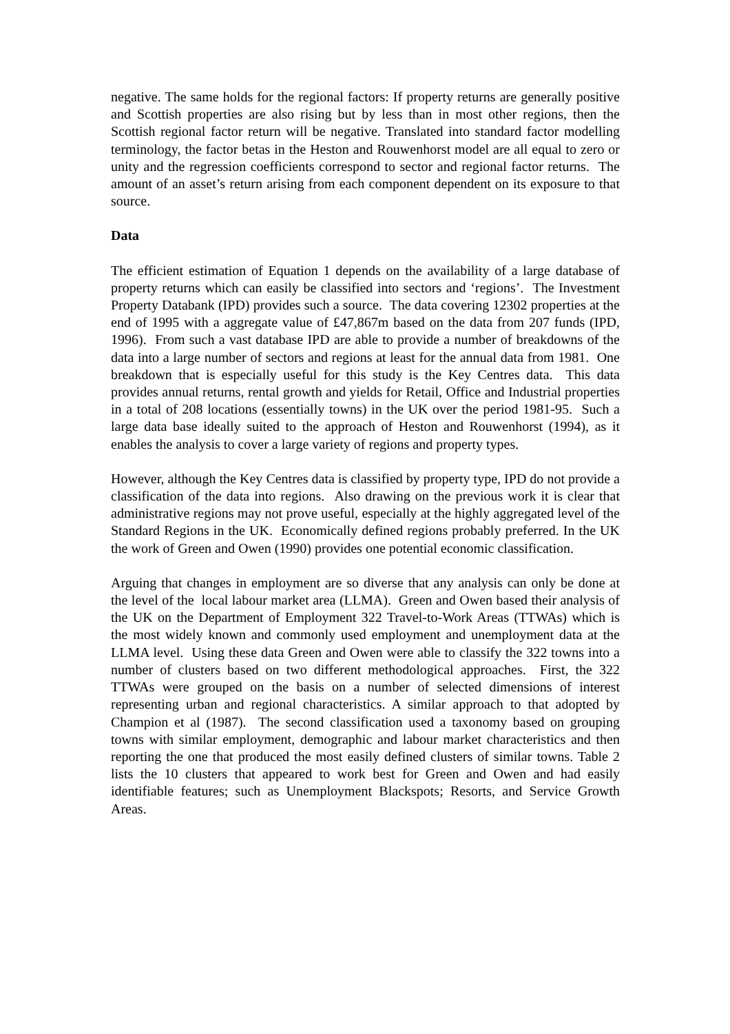negative. The same holds for the regional factors: If property returns are generally positive and Scottish properties are also rising but by less than in most other regions, then the Scottish regional factor return will be negative. Translated into standard factor modelling terminology, the factor betas in the Heston and Rouwenhorst model are all equal to zero or unity and the regression coefficients correspond to sector and regional factor returns. The amount of an asset’s return arising from each component dependent on its exposure to that source.
Data
The efficient estimation of Equation 1 depends on the availability of a large database of property returns which can easily be classified into sectors and ‘regions’. The Investment Property Databank (IPD) provides such a source. The data covering 12302 properties at the end of 1995 with a aggregate value of £47,867m based on the data from 207 funds (IPD, 1996). From such a vast database IPD are able to provide a number of breakdowns of the data into a large number of sectors and regions at least for the annual data from 1981. One breakdown that is especially useful for this study is the Key Centres data. This data provides annual returns, rental growth and yields for Retail, Office and Industrial properties in a total of 208 locations (essentially towns) in the UK over the period 1981-95. Such a large data base ideally suited to the approach of Heston and Rouwenhorst (1994), as it enables the analysis to cover a large variety of regions and property types.
However, although the Key Centres data is classified by property type, IPD do not provide a classification of the data into regions. Also drawing on the previous work it is clear that administrative regions may not prove useful, especially at the highly aggregated level of the Standard Regions in the UK. Economically defined regions probably preferred. In the UK the work of Green and Owen (1990) provides one potential economic classification.
Arguing that changes in employment are so diverse that any analysis can only be done at the level of the local labour market area (LLMA). Green and Owen based their analysis of the UK on the Department of Employment 322 Travel-to-Work Areas (TTWAs) which is the most widely known and commonly used employment and unemployment data at the LLMA level. Using these data Green and Owen were able to classify the 322 towns into a number of clusters based on two different methodological approaches. First, the 322 TTWAs were grouped on the basis on a number of selected dimensions of interest representing urban and regional characteristics. A similar approach to that adopted by Champion et al (1987). The second classification used a taxonomy based on grouping towns with similar employment, demographic and labour market characteristics and then reporting the one that produced the most easily defined clusters of similar towns. Table 2 lists the 10 clusters that appeared to work best for Green and Owen and had easily identifiable features; such as Unemployment Blackspots; Resorts, and Service Growth Areas.